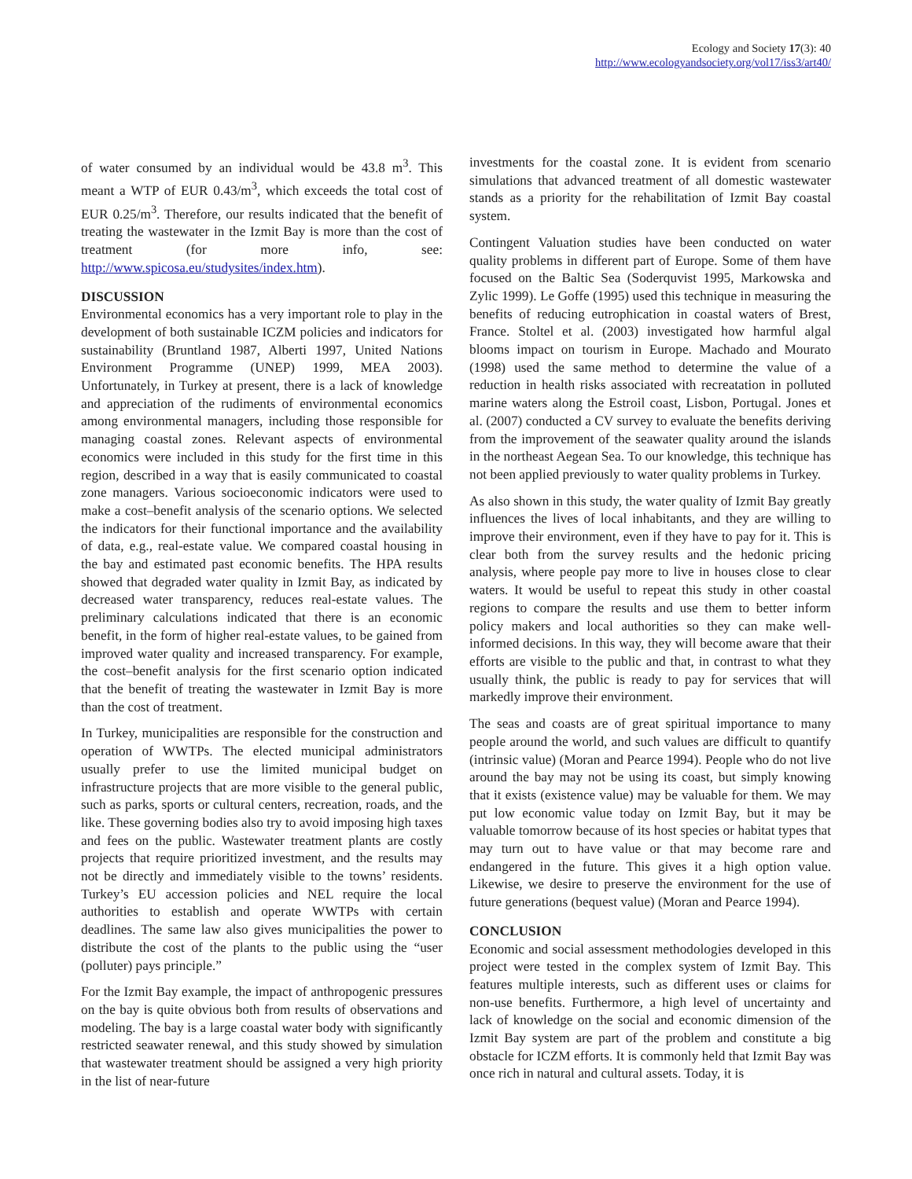Ecology and Society 17(3): 40
http://www.ecologyandsociety.org/vol17/iss3/art40/
of water consumed by an individual would be 43.8 m<sup>3</sup>. This meant a WTP of EUR 0.43/m<sup>3</sup>, which exceeds the total cost of EUR 0.25/m<sup>3</sup>. Therefore, our results indicated that the benefit of treating the wastewater in the Izmit Bay is more than the cost of treatment (for more info, see: http://www.spicosa.eu/studysites/index.htm).
DISCUSSION
Environmental economics has a very important role to play in the development of both sustainable ICZM policies and indicators for sustainability (Bruntland 1987, Alberti 1997, United Nations Environment Programme (UNEP) 1999, MEA 2003). Unfortunately, in Turkey at present, there is a lack of knowledge and appreciation of the rudiments of environmental economics among environmental managers, including those responsible for managing coastal zones. Relevant aspects of environmental economics were included in this study for the first time in this region, described in a way that is easily communicated to coastal zone managers. Various socioeconomic indicators were used to make a cost–benefit analysis of the scenario options. We selected the indicators for their functional importance and the availability of data, e.g., real-estate value. We compared coastal housing in the bay and estimated past economic benefits. The HPA results showed that degraded water quality in Izmit Bay, as indicated by decreased water transparency, reduces real-estate values. The preliminary calculations indicated that there is an economic benefit, in the form of higher real-estate values, to be gained from improved water quality and increased transparency. For example, the cost–benefit analysis for the first scenario option indicated that the benefit of treating the wastewater in Izmit Bay is more than the cost of treatment.
In Turkey, municipalities are responsible for the construction and operation of WWTPs. The elected municipal administrators usually prefer to use the limited municipal budget on infrastructure projects that are more visible to the general public, such as parks, sports or cultural centers, recreation, roads, and the like. These governing bodies also try to avoid imposing high taxes and fees on the public. Wastewater treatment plants are costly projects that require prioritized investment, and the results may not be directly and immediately visible to the towns’ residents. Turkey’s EU accession policies and NEL require the local authorities to establish and operate WWTPs with certain deadlines. The same law also gives municipalities the power to distribute the cost of the plants to the public using the “user (polluter) pays principle.”
For the Izmit Bay example, the impact of anthropogenic pressures on the bay is quite obvious both from results of observations and modeling. The bay is a large coastal water body with significantly restricted seawater renewal, and this study showed by simulation that wastewater treatment should be assigned a very high priority in the list of near-future
investments for the coastal zone. It is evident from scenario simulations that advanced treatment of all domestic wastewater stands as a priority for the rehabilitation of Izmit Bay coastal system.
Contingent Valuation studies have been conducted on water quality problems in different part of Europe. Some of them have focused on the Baltic Sea (Soderquvist 1995, Markowska and Zylic 1999). Le Goffe (1995) used this technique in measuring the benefits of reducing eutrophication in coastal waters of Brest, France. Stoltel et al. (2003) investigated how harmful algal blooms impact on tourism in Europe. Machado and Mourato (1998) used the same method to determine the value of a reduction in health risks associated with recreatation in polluted marine waters along the Estroil coast, Lisbon, Portugal. Jones et al. (2007) conducted a CV survey to evaluate the benefits deriving from the improvement of the seawater quality around the islands in the northeast Aegean Sea. To our knowledge, this technique has not been applied previously to water quality problems in Turkey.
As also shown in this study, the water quality of Izmit Bay greatly influences the lives of local inhabitants, and they are willing to improve their environment, even if they have to pay for it. This is clear both from the survey results and the hedonic pricing analysis, where people pay more to live in houses close to clear waters. It would be useful to repeat this study in other coastal regions to compare the results and use them to better inform policy makers and local authorities so they can make well-informed decisions. In this way, they will become aware that their efforts are visible to the public and that, in contrast to what they usually think, the public is ready to pay for services that will markedly improve their environment.
The seas and coasts are of great spiritual importance to many people around the world, and such values are difficult to quantify (intrinsic value) (Moran and Pearce 1994). People who do not live around the bay may not be using its coast, but simply knowing that it exists (existence value) may be valuable for them. We may put low economic value today on Izmit Bay, but it may be valuable tomorrow because of its host species or habitat types that may turn out to have value or that may become rare and endangered in the future. This gives it a high option value. Likewise, we desire to preserve the environment for the use of future generations (bequest value) (Moran and Pearce 1994).
CONCLUSION
Economic and social assessment methodologies developed in this project were tested in the complex system of Izmit Bay. This features multiple interests, such as different uses or claims for non-use benefits. Furthermore, a high level of uncertainty and lack of knowledge on the social and economic dimension of the Izmit Bay system are part of the problem and constitute a big obstacle for ICZM efforts. It is commonly held that Izmit Bay was once rich in natural and cultural assets. Today, it is